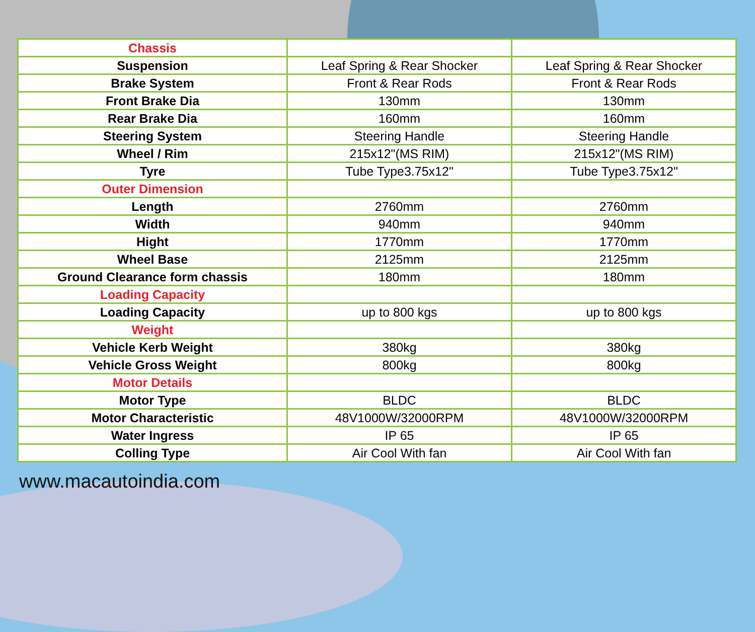| Chassis | | |
| Suspension | Leaf Spring & Rear Shocker | Leaf Spring & Rear Shocker |
| Brake System | Front & Rear Rods | Front & Rear Rods |
| Front Brake Dia | 130mm | 130mm |
| Rear Brake Dia | 160mm | 160mm |
| Steering System | Steering Handle | Steering Handle |
| Wheel / Rim | 215x12"(MS RIM) | 215x12"(MS RIM) |
| Tyre | Tube Type3.75x12" | Tube Type3.75x12" |
| Outer Dimension | | |
| Length | 2760mm | 2760mm |
| Width | 940mm | 940mm |
| Hight | 1770mm | 1770mm |
| Wheel Base | 2125mm | 2125mm |
| Ground Clearance form chassis | 180mm | 180mm |
| Loading Capacity | | |
| Loading Capacity | up to 800 kgs | up to 800 kgs |
| Weight | | |
| Vehicle Kerb Weight | 380kg | 380kg |
| Vehicle Gross Weight | 800kg | 800kg |
| Motor Details | | |
| Motor Type | BLDC | BLDC |
| Motor Characteristic | 48V1000W/32000RPM | 48V1000W/32000RPM |
| Water Ingress | IP 65 | IP 65 |
| Colling Type | Air Cool With fan | Air Cool With fan |
www.macautoindia.com